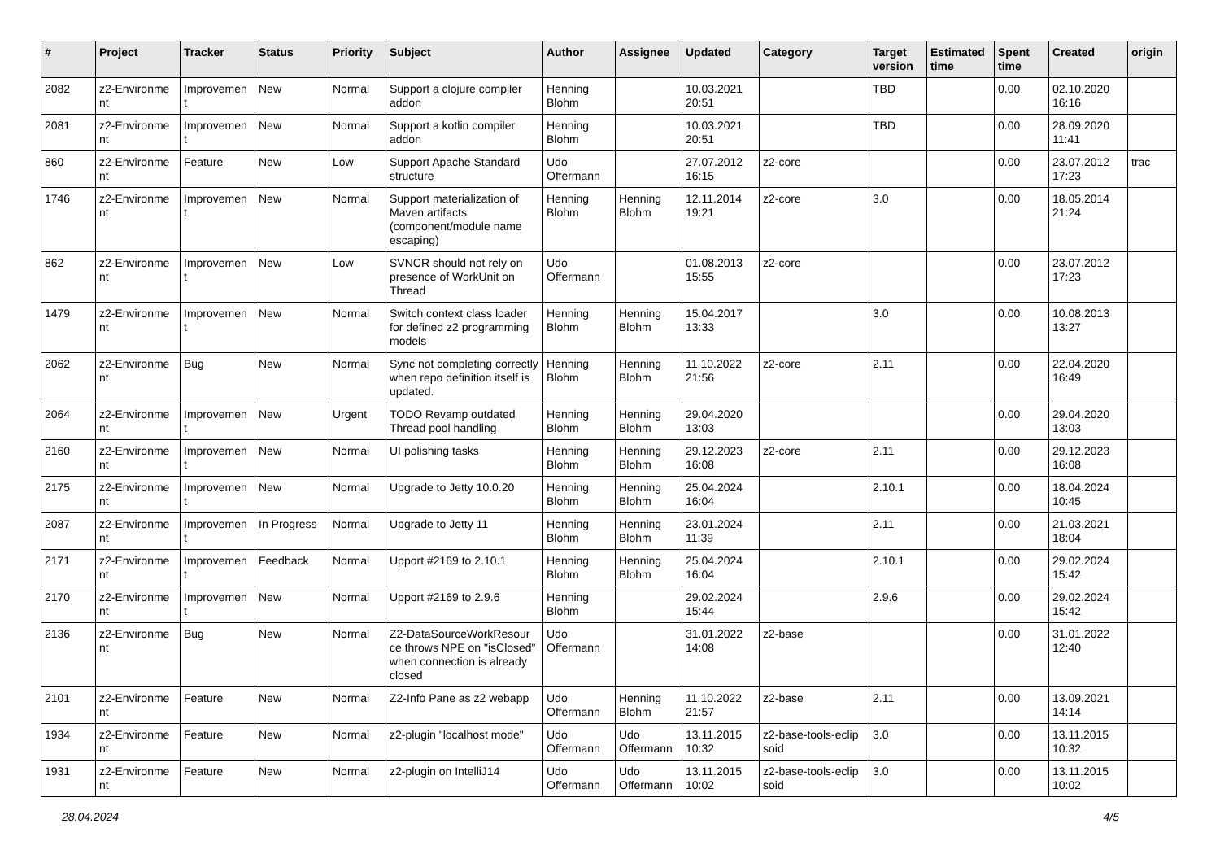| # | Project | Tracker | Status | Priority | Subject | Author | Assignee | Updated | Category | Target version | Estimated time | Spent time | Created | origin |
| --- | --- | --- | --- | --- | --- | --- | --- | --- | --- | --- | --- | --- | --- | --- |
| 2082 | z2-Environme nt | Improvemen t | New | Normal | Support a clojure compiler addon | Henning Blohm | | 10.03.2021 20:51 | | TBD | | 0.00 | 02.10.2020 16:16 | |
| 2081 | z2-Environme nt | Improvemen t | New | Normal | Support a kotlin compiler addon | Henning Blohm | | 10.03.2021 20:51 | | TBD | | 0.00 | 28.09.2020 11:41 | |
| 860 | z2-Environme nt | Feature | New | Low | Support Apache Standard structure | Udo Offermann | | 27.07.2012 16:15 | z2-core | | | 0.00 | 23.07.2012 17:23 | trac |
| 1746 | z2-Environme nt | Improvemen t | New | Normal | Support materialization of Maven artifacts (component/module name escaping) | Henning Blohm | Henning Blohm | 12.11.2014 19:21 | z2-core | 3.0 | | 0.00 | 18.05.2014 21:24 | |
| 862 | z2-Environme nt | Improvemen t | New | Low | SVNCR should not rely on presence of WorkUnit on Thread | Udo Offermann | | 01.08.2013 15:55 | z2-core | | | 0.00 | 23.07.2012 17:23 | |
| 1479 | z2-Environme nt | Improvemen t | New | Normal | Switch context class loader for defined z2 programming models | Henning Blohm | Henning Blohm | 15.04.2017 13:33 | | 3.0 | | 0.00 | 10.08.2013 13:27 | |
| 2062 | z2-Environme nt | Bug | New | Normal | Sync not completing correctly when repo definition itself is updated. | Henning Blohm | Henning Blohm | 11.10.2022 21:56 | z2-core | 2.11 | | 0.00 | 22.04.2020 16:49 | |
| 2064 | z2-Environme nt | Improvemen t | New | Urgent | TODO Revamp outdated Thread pool handling | Henning Blohm | Henning Blohm | 29.04.2020 13:03 | | | | 0.00 | 29.04.2020 13:03 | |
| 2160 | z2-Environme nt | Improvemen t | New | Normal | UI polishing tasks | Henning Blohm | Henning Blohm | 29.12.2023 16:08 | z2-core | 2.11 | | 0.00 | 29.12.2023 16:08 | |
| 2175 | z2-Environme nt | Improvemen t | New | Normal | Upgrade to Jetty 10.0.20 | Henning Blohm | Henning Blohm | 25.04.2024 16:04 | | 2.10.1 | | 0.00 | 18.04.2024 10:45 | |
| 2087 | z2-Environme nt | Improvemen t | In Progress | Normal | Upgrade to Jetty 11 | Henning Blohm | Henning Blohm | 23.01.2024 11:39 | | 2.11 | | 0.00 | 21.03.2021 18:04 | |
| 2171 | z2-Environme nt | Improvemen t | Feedback | Normal | Upport #2169 to 2.10.1 | Henning Blohm | Henning Blohm | 25.04.2024 16:04 | | 2.10.1 | | 0.00 | 29.02.2024 15:42 | |
| 2170 | z2-Environme nt | Improvemen t | New | Normal | Upport #2169 to 2.9.6 | Henning Blohm | | 29.02.2024 15:44 | | 2.9.6 | | 0.00 | 29.02.2024 15:42 | |
| 2136 | z2-Environme nt | Bug | New | Normal | Z2-DataSourceWorkResour ce throws NPE on "isClosed" when connection is already closed | Udo Offermann | | 31.01.2022 14:08 | z2-base | | | 0.00 | 31.01.2022 12:40 | |
| 2101 | z2-Environme nt | Feature | New | Normal | Z2-Info Pane as z2 webapp | Udo Offermann | Henning Blohm | 11.10.2022 21:57 | z2-base | 2.11 | | 0.00 | 13.09.2021 14:14 | |
| 1934 | z2-Environme nt | Feature | New | Normal | z2-plugin "localhost mode" | Udo Offermann | Udo Offermann | 13.11.2015 10:32 | z2-base-tools-eclip soid | 3.0 | | 0.00 | 13.11.2015 10:32 | |
| 1931 | z2-Environme nt | Feature | New | Normal | z2-plugin on IntelliJ14 | Udo Offermann | Udo Offermann | 13.11.2015 10:02 | z2-base-tools-eclip soid | 3.0 | | 0.00 | 13.11.2015 10:02 | |
28.04.2024 4/5